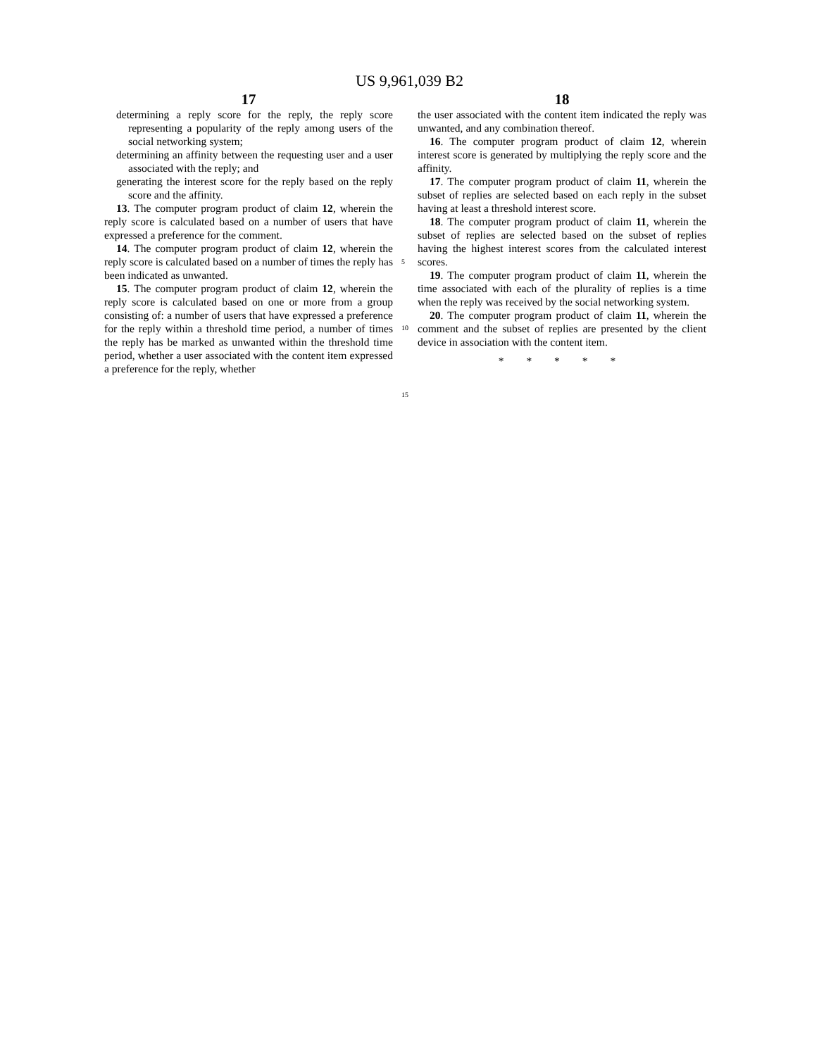US 9,961,039 B2
17
determining a reply score for the reply, the reply score representing a popularity of the reply among users of the social networking system;
determining an affinity between the requesting user and a user associated with the reply; and
generating the interest score for the reply based on the reply score and the affinity.
13. The computer program product of claim 12, wherein the reply score is calculated based on a number of users that have expressed a preference for the comment.
14. The computer program product of claim 12, wherein the reply score is calculated based on a number of times the reply has been indicated as unwanted.
15. The computer program product of claim 12, wherein the reply score is calculated based on one or more from a group consisting of: a number of users that have expressed a preference for the reply within a threshold time period, a number of times the reply has be marked as unwanted within the threshold time period, whether a user associated with the content item expressed a preference for the reply, whether
5
10
15
18
the user associated with the content item indicated the reply was unwanted, and any combination thereof.
16. The computer program product of claim 12, wherein interest score is generated by multiplying the reply score and the affinity.
17. The computer program product of claim 11, wherein the subset of replies are selected based on each reply in the subset having at least a threshold interest score.
18. The computer program product of claim 11, wherein the subset of replies are selected based on the subset of replies having the highest interest scores from the calculated interest scores.
19. The computer program product of claim 11, wherein the time associated with each of the plurality of replies is a time when the reply was received by the social networking system.
20. The computer program product of claim 11, wherein the comment and the subset of replies are presented by the client device in association with the content item.
* * * * *